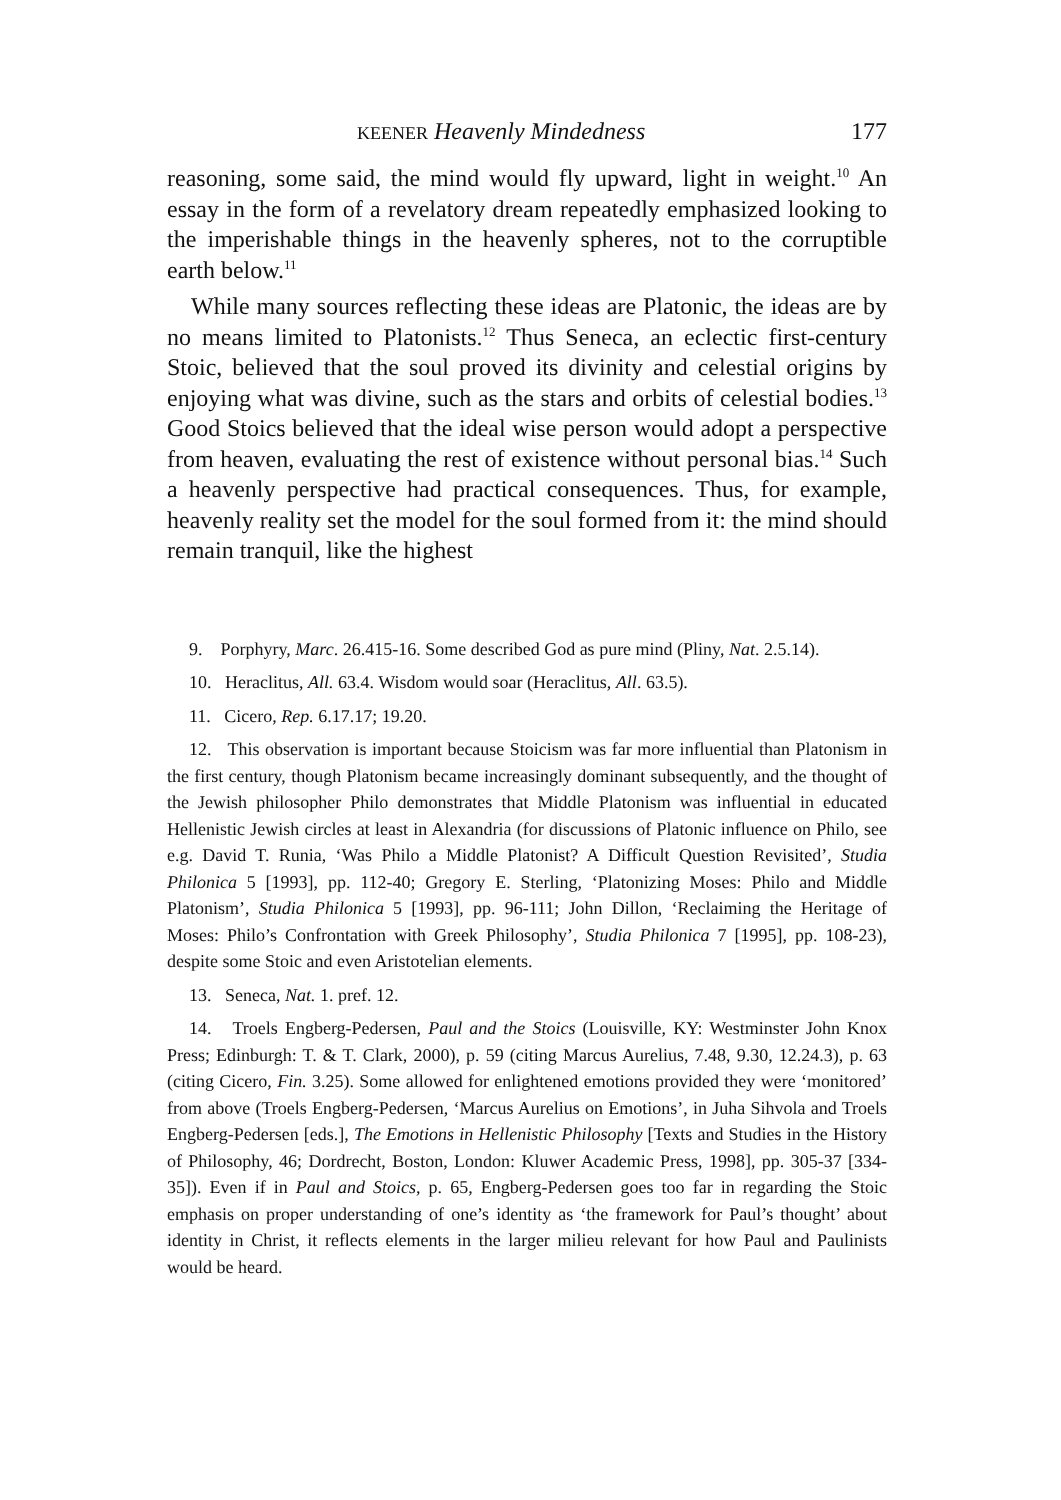KEENER Heavenly Mindedness 177
reasoning, some said, the mind would fly upward, light in weight.<sup>10</sup> An essay in the form of a revelatory dream repeatedly emphasized looking to the imperishable things in the heavenly spheres, not to the corruptible earth below.<sup>11</sup>
While many sources reflecting these ideas are Platonic, the ideas are by no means limited to Platonists.<sup>12</sup> Thus Seneca, an eclectic first-century Stoic, believed that the soul proved its divinity and celestial origins by enjoying what was divine, such as the stars and orbits of celestial bodies.<sup>13</sup> Good Stoics believed that the ideal wise person would adopt a perspective from heaven, evaluating the rest of existence without personal bias.<sup>14</sup> Such a heavenly perspective had practical consequences. Thus, for example, heavenly reality set the model for the soul formed from it: the mind should remain tranquil, like the highest
9. Porphyry, Marc. 26.415-16. Some described God as pure mind (Pliny, Nat. 2.5.14).
10. Heraclitus, All. 63.4. Wisdom would soar (Heraclitus, All. 63.5).
11. Cicero, Rep. 6.17.17; 19.20.
12. This observation is important because Stoicism was far more influential than Platonism in the first century, though Platonism became increasingly dominant subsequently, and the thought of the Jewish philosopher Philo demonstrates that Middle Platonism was influential in educated Hellenistic Jewish circles at least in Alexandria (for discussions of Platonic influence on Philo, see e.g. David T. Runia, ‘Was Philo a Middle Platonist? A Difficult Question Revisited’, Studia Philonica 5 [1993], pp. 112-40; Gregory E. Sterling, ‘Platonizing Moses: Philo and Middle Platonism’, Studia Philonica 5 [1993], pp. 96-111; John Dillon, ‘Reclaiming the Heritage of Moses: Philo’s Confrontation with Greek Philosophy’, Studia Philonica 7 [1995], pp. 108-23), despite some Stoic and even Aristotelian elements.
13. Seneca, Nat. 1. pref. 12.
14. Troels Engberg-Pedersen, Paul and the Stoics (Louisville, KY: Westminster John Knox Press; Edinburgh: T. & T. Clark, 2000), p. 59 (citing Marcus Aurelius, 7.48, 9.30, 12.24.3), p. 63 (citing Cicero, Fin. 3.25). Some allowed for enlightened emotions provided they were ‘monitored’ from above (Troels Engberg-Pedersen, ‘Marcus Aurelius on Emotions’, in Juha Sihvola and Troels Engberg-Pedersen [eds.], The Emotions in Hellenistic Philosophy [Texts and Studies in the History of Philosophy, 46; Dordrecht, Boston, London: Kluwer Academic Press, 1998], pp. 305-37 [334-35]). Even if in Paul and Stoics, p. 65, Engberg-Pedersen goes too far in regarding the Stoic emphasis on proper understanding of one’s identity as ‘the framework for Paul’s thought’ about identity in Christ, it reflects elements in the larger milieu relevant for how Paul and Paulinists would be heard.